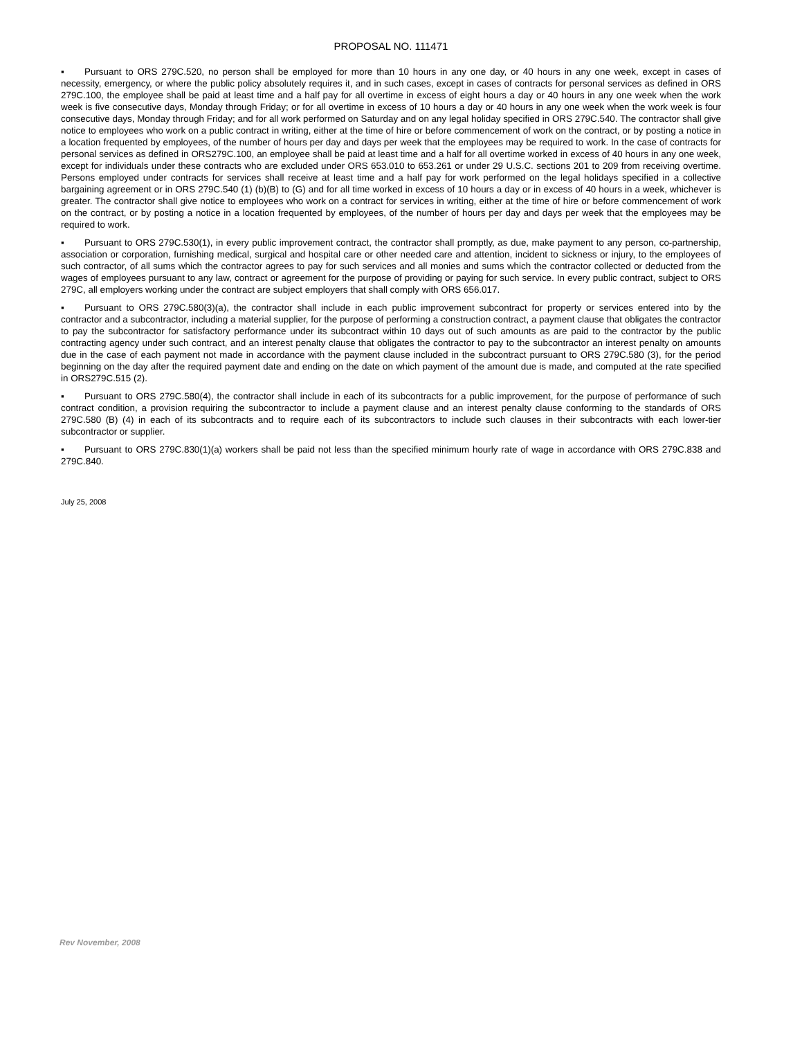PROPOSAL NO. 111471
▪ Pursuant to ORS 279C.520, no person shall be employed for more than 10 hours in any one day, or 40 hours in any one week, except in cases of necessity, emergency, or where the public policy absolutely requires it, and in such cases, except in cases of contracts for personal services as defined in ORS 279C.100, the employee shall be paid at least time and a half pay for all overtime in excess of eight hours a day or 40 hours in any one week when the work week is five consecutive days, Monday through Friday; or for all overtime in excess of 10 hours a day or 40 hours in any one week when the work week is four consecutive days, Monday through Friday; and for all work performed on Saturday and on any legal holiday specified in ORS 279C.540. The contractor shall give notice to employees who work on a public contract in writing, either at the time of hire or before commencement of work on the contract, or by posting a notice in a location frequented by employees, of the number of hours per day and days per week that the employees may be required to work. In the case of contracts for personal services as defined in ORS279C.100, an employee shall be paid at least time and a half for all overtime worked in excess of 40 hours in any one week, except for individuals under these contracts who are excluded under ORS 653.010 to 653.261 or under 29 U.S.C. sections 201 to 209 from receiving overtime. Persons employed under contracts for services shall receive at least time and a half pay for work performed on the legal holidays specified in a collective bargaining agreement or in ORS 279C.540 (1) (b)(B) to (G) and for all time worked in excess of 10 hours a day or in excess of 40 hours in a week, whichever is greater. The contractor shall give notice to employees who work on a contract for services in writing, either at the time of hire or before commencement of work on the contract, or by posting a notice in a location frequented by employees, of the number of hours per day and days per week that the employees may be required to work.
▪ Pursuant to ORS 279C.530(1), in every public improvement contract, the contractor shall promptly, as due, make payment to any person, co-partnership, association or corporation, furnishing medical, surgical and hospital care or other needed care and attention, incident to sickness or injury, to the employees of such contractor, of all sums which the contractor agrees to pay for such services and all monies and sums which the contractor collected or deducted from the wages of employees pursuant to any law, contract or agreement for the purpose of providing or paying for such service. In every public contract, subject to ORS 279C, all employers working under the contract are subject employers that shall comply with ORS 656.017.
▪ Pursuant to ORS 279C.580(3)(a), the contractor shall include in each public improvement subcontract for property or services entered into by the contractor and a subcontractor, including a material supplier, for the purpose of performing a construction contract, a payment clause that obligates the contractor to pay the subcontractor for satisfactory performance under its subcontract within 10 days out of such amounts as are paid to the contractor by the public contracting agency under such contract, and an interest penalty clause that obligates the contractor to pay to the subcontractor an interest penalty on amounts due in the case of each payment not made in accordance with the payment clause included in the subcontract pursuant to ORS 279C.580 (3), for the period beginning on the day after the required payment date and ending on the date on which payment of the amount due is made, and computed at the rate specified in ORS279C.515 (2).
▪ Pursuant to ORS 279C.580(4), the contractor shall include in each of its subcontracts for a public improvement, for the purpose of performance of such contract condition, a provision requiring the subcontractor to include a payment clause and an interest penalty clause conforming to the standards of ORS 279C.580 (B) (4) in each of its subcontracts and to require each of its subcontractors to include such clauses in their subcontracts with each lower-tier subcontractor or supplier.
▪ Pursuant to ORS 279C.830(1)(a) workers shall be paid not less than the specified minimum hourly rate of wage in accordance with ORS 279C.838 and 279C.840.
July 25, 2008
Rev November, 2008